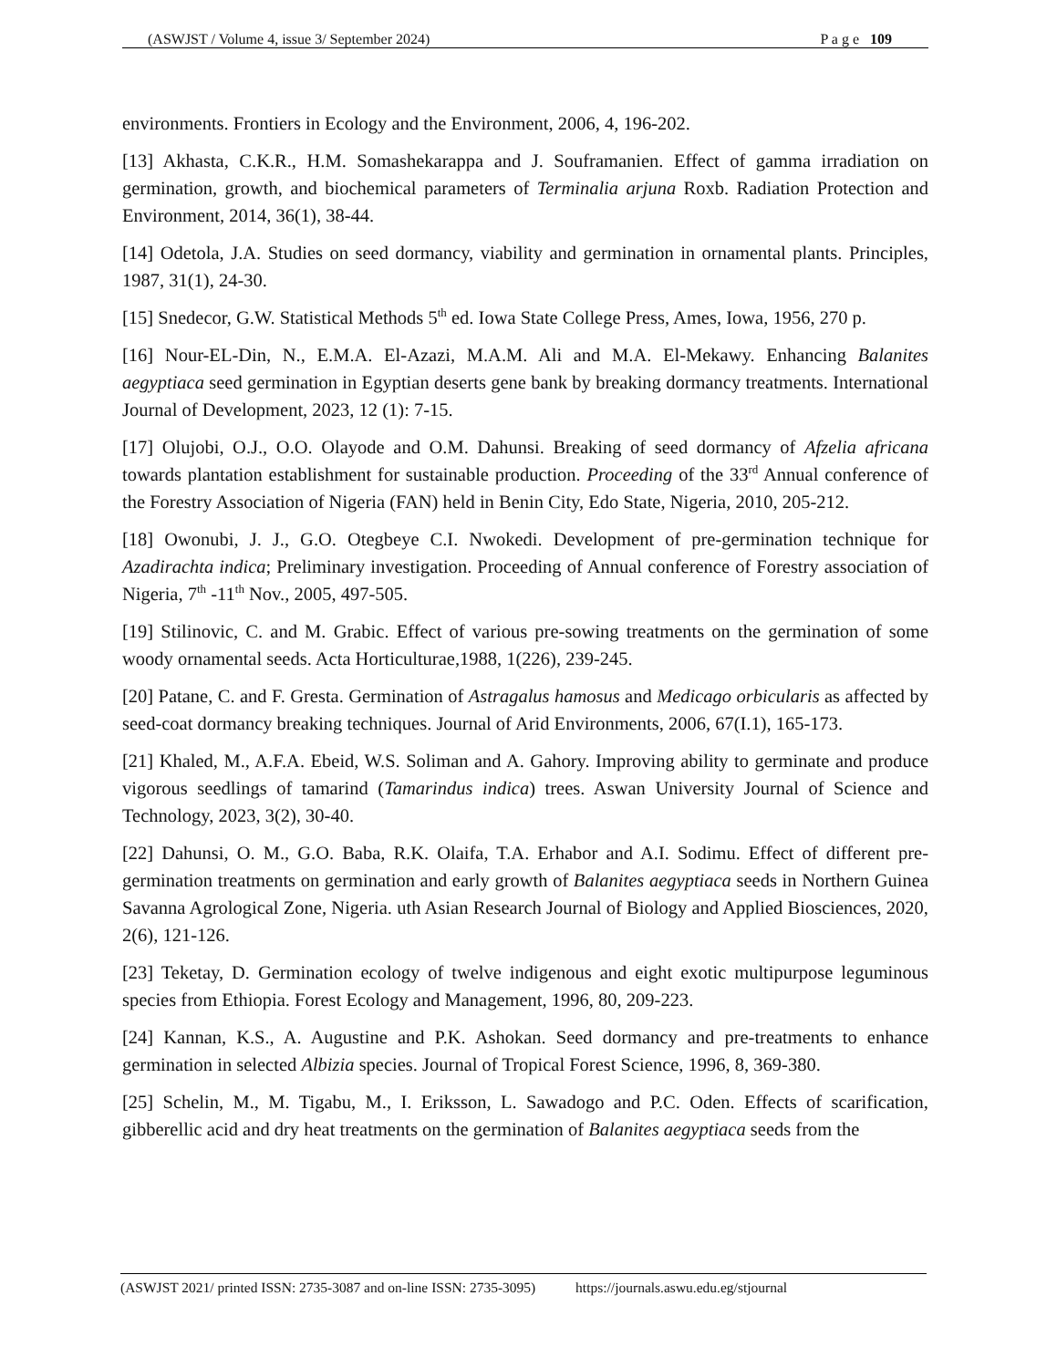(ASWJST / Volume 4, issue 3/ September 2024) P a g e 109
environments. Frontiers in Ecology and the Environment, 2006, 4, 196-202.
[13] Akhasta, C.K.R., H.M. Somashekarappa and J. Souframanien. Effect of gamma irradiation on germination, growth, and biochemical parameters of Terminalia arjuna Roxb. Radiation Protection and Environment, 2014, 36(1), 38-44.
[14] Odetola, J.A. Studies on seed dormancy, viability and germination in ornamental plants. Principles, 1987, 31(1), 24-30.
[15] Snedecor, G.W. Statistical Methods 5<sup>th</sup> ed. Iowa State College Press, Ames, Iowa, 1956, 270 p.
[16] Nour-EL-Din, N., E.M.A. El-Azazi, M.A.M. Ali and M.A. El-Mekawy. Enhancing Balanites aegyptiaca seed germination in Egyptian deserts gene bank by breaking dormancy treatments. International Journal of Development, 2023, 12 (1): 7-15.
[17] Olujobi, O.J., O.O. Olayode and O.M. Dahunsi. Breaking of seed dormancy of Afzelia africana towards plantation establishment for sustainable production. Proceeding of the 33<sup>rd</sup> Annual conference of the Forestry Association of Nigeria (FAN) held in Benin City, Edo State, Nigeria, 2010, 205-212.
[18] Owonubi, J. J., G.O. Otegbeye C.I. Nwokedi. Development of pre-germination technique for Azadirachta indica; Preliminary investigation. Proceeding of Annual conference of Forestry association of Nigeria, 7<sup>th</sup> -11<sup>th</sup> Nov., 2005, 497-505.
[19] Stilinovic, C. and M. Grabic. Effect of various pre-sowing treatments on the germination of some woody ornamental seeds. Acta Horticulturae,1988, 1(226), 239-245.
[20] Patane, C. and F. Gresta. Germination of Astragalus hamosus and Medicago orbicularis as affected by seed-coat dormancy breaking techniques. Journal of Arid Environments, 2006, 67(I.1), 165-173.
[21] Khaled, M., A.F.A. Ebeid, W.S. Soliman and A. Gahory. Improving ability to germinate and produce vigorous seedlings of tamarind (Tamarindus indica) trees. Aswan University Journal of Science and Technology, 2023, 3(2), 30-40.
[22] Dahunsi, O. M., G.O. Baba, R.K. Olaifa, T.A. Erhabor and A.I. Sodimu. Effect of different pre-germination treatments on germination and early growth of Balanites aegyptiaca seeds in Northern Guinea Savanna Agrological Zone, Nigeria. uth Asian Research Journal of Biology and Applied Biosciences, 2020, 2(6), 121-126.
[23] Teketay, D. Germination ecology of twelve indigenous and eight exotic multipurpose leguminous species from Ethiopia. Forest Ecology and Management, 1996, 80, 209-223.
[24] Kannan, K.S., A. Augustine and P.K. Ashokan. Seed dormancy and pre-treatments to enhance germination in selected Albizia species. Journal of Tropical Forest Science, 1996, 8, 369-380.
[25] Schelin, M., M. Tigabu, M., I. Eriksson, L. Sawadogo and P.C. Oden. Effects of scarification, gibberellic acid and dry heat treatments on the germination of Balanites aegyptiaca seeds from the
(ASWJST 2021/ printed ISSN: 2735-3087 and on-line ISSN: 2735-3095) https://journals.aswu.edu.eg/stjournal